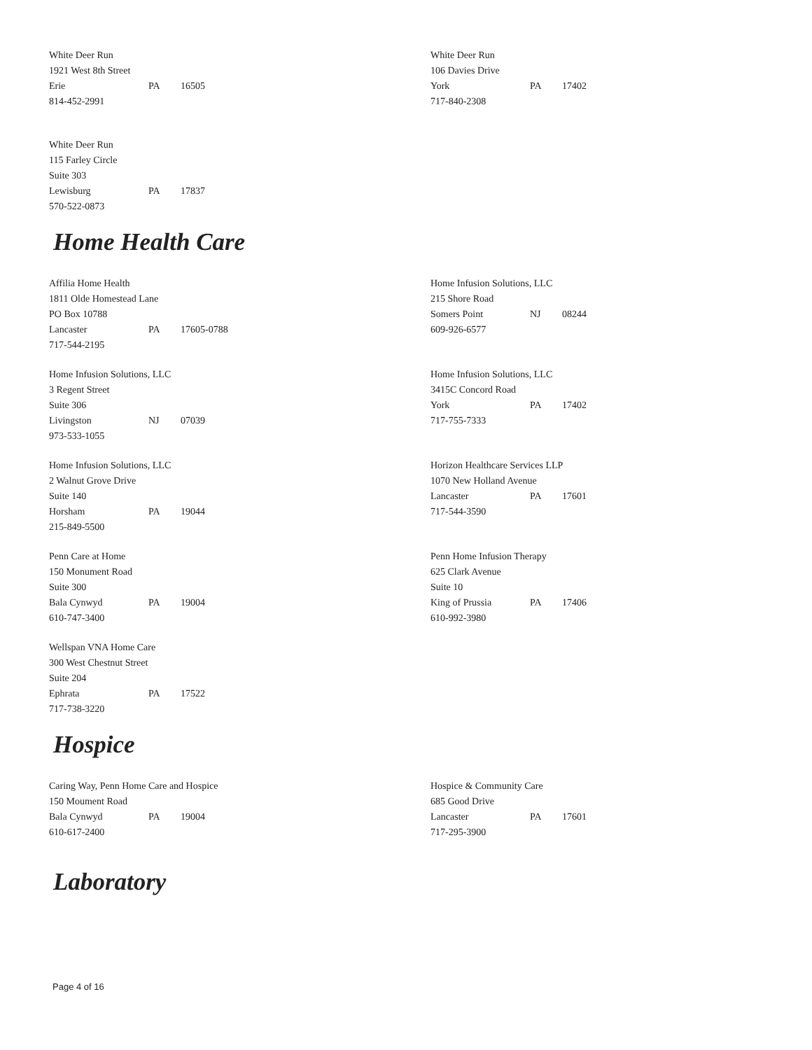White Deer Run
1921 West 8th Street
Erie PA 16505
814-452-2991
White Deer Run
106 Davies Drive
York PA 17402
717-840-2308
White Deer Run
115 Farley Circle
Suite 303
Lewisburg PA 17837
570-522-0873
Home Health Care
Affilia Home Health
1811 Olde Homestead Lane
PO Box 10788
Lancaster PA 17605-0788
717-544-2195
Home Infusion Solutions, LLC
215 Shore Road
Somers Point NJ 08244
609-926-6577
Home Infusion Solutions, LLC
3 Regent Street
Suite 306
Livingston NJ 07039
973-533-1055
Home Infusion Solutions, LLC
3415C Concord Road
York PA 17402
717-755-7333
Home Infusion Solutions, LLC
2 Walnut Grove Drive
Suite 140
Horsham PA 19044
215-849-5500
Horizon Healthcare Services LLP
1070 New Holland Avenue
Lancaster PA 17601
717-544-3590
Penn Care at Home
150 Monument Road
Suite 300
Bala Cynwyd PA 19004
610-747-3400
Penn Home Infusion Therapy
625 Clark Avenue
Suite 10
King of Prussia PA 17406
610-992-3980
Wellspan VNA Home Care
300 West Chestnut Street
Suite 204
Ephrata PA 17522
717-738-3220
Hospice
Caring Way, Penn Home Care and Hospice
150 Moument Road
Bala Cynwyd PA 19004
610-617-2400
Hospice & Community Care
685 Good Drive
Lancaster PA 17601
717-295-3900
Laboratory
Page 4 of 16